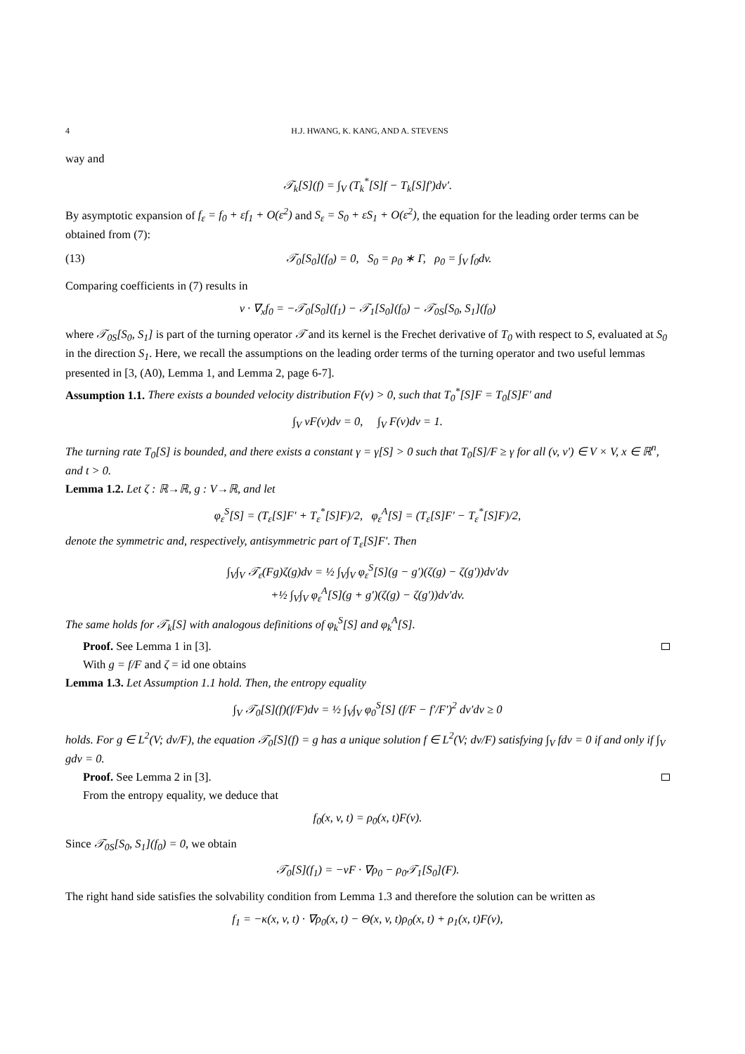4 H.J. HWANG, K. KANG, AND A. STEVENS
way and
𝒯<sub>k</sub>[S](f) = ∫<sub>V</sub> (T<sub>k</sub><sup>*</sup>[S]f − T<sub>k</sub>[S]f′)dv′.
By asymptotic expansion of f<sub>ε</sub> = f<sub>0</sub> + εf<sub>1</sub> + O(ε<sup>2</sup>) and S<sub>ε</sub> = S<sub>0</sub> + εS<sub>1</sub> + O(ε<sup>2</sup>), the equation for the leading order terms can be obtained from (7):
(13) 𝒯<sub>0</sub>[S<sub>0</sub>](f<sub>0</sub>) = 0, S<sub>0</sub> = ρ<sub>0</sub> ∗ Γ, ρ<sub>0</sub> = ∫<sub>V</sub> f<sub>0</sub>dv.
Comparing coefficients in (7) results in
v · ∇<sub>x</sub>f<sub>0</sub> = −𝒯<sub>0</sub>[S<sub>0</sub>](f<sub>1</sub>) − 𝒯<sub>1</sub>[S<sub>0</sub>](f<sub>0</sub>) − 𝒯<sub>0S</sub>[S<sub>0</sub>, S<sub>1</sub>](f<sub>0</sub>)
where 𝒯<sub>0S</sub>[S<sub>0</sub>, S<sub>1</sub>] is part of the turning operator 𝒯 and its kernel is the Frechet derivative of T<sub>0</sub> with respect to S, evaluated at S<sub>0</sub> in the direction S<sub>1</sub>. Here, we recall the assumptions on the leading order terms of the turning operator and two useful lemmas presented in [3, (A0), Lemma 1, and Lemma 2, page 6-7].
Assumption 1.1. There exists a bounded velocity distribution F(v) > 0, such that T<sub>0</sub><sup>*</sup>[S]F = T<sub>0</sub>[S]F′ and
∫<sub>V</sub> vF(v)dv = 0, ∫<sub>V</sub> F(v)dv = 1.
The turning rate T<sub>0</sub>[S] is bounded, and there exists a constant γ = γ[S] > 0 such that T<sub>0</sub>[S]/F ≥ γ for all (v, v′) ∈ V × V, x ∈ ℝ<sup>n</sup>, and t > 0.
Lemma 1.2. Let ζ : ℝ→ℝ, g : V→ℝ, and let
φ<sub>ε</sub><sup>S</sup>[S] = (T<sub>ε</sub>[S]F′ + T<sub>ε</sub><sup>*</sup>[S]F)/2, φ<sub>ε</sub><sup>A</sup>[S] = (T<sub>ε</sub>[S]F′ − T<sub>ε</sub><sup>*</sup>[S]F)/2,
denote the symmetric and, respectively, antisymmetric part of T<sub>ε</sub>[S]F′. Then
∫<sub>V</sub>∫<sub>V</sub> 𝒯<sub>ε</sub>(Fg)ζ(g)dv = ½ ∫<sub>V</sub>∫<sub>V</sub> φ<sub>ε</sub><sup>S</sup>[S](g − g′)(ζ(g) − ζ(g′))dv′dv
+½ ∫<sub>V</sub>∫<sub>V</sub> φ<sub>ε</sub><sup>A</sup>[S](g + g′)(ζ(g) − ζ(g′))dv′dv.
The same holds for 𝒯<sub>k</sub>[S] with analogous definitions of φ<sub>k</sub><sup>S</sup>[S] and φ<sub>k</sub><sup>A</sup>[S].
Proof. See Lemma 1 in [3].
With g = f/F and ζ = id one obtains
Lemma 1.3. Let Assumption 1.1 hold. Then, the entropy equality
∫<sub>V</sub> 𝒯<sub>0</sub>[S](f)(f/F)dv = ½ ∫<sub>V</sub>∫<sub>V</sub> φ<sub>0</sub><sup>S</sup>[S] (f/F − f′/F′)<sup>2</sup> dv′dv ≥ 0
holds. For g ∈ L<sup>2</sup>(V; dv/F), the equation 𝒯<sub>0</sub>[S](f) = g has a unique solution f ∈ L<sup>2</sup>(V; dv/F) satisfying ∫<sub>V</sub> fdv = 0 if and only if ∫<sub>V</sub> gdv = 0.
Proof. See Lemma 2 in [3].
From the entropy equality, we deduce that
f<sub>0</sub>(x, v, t) = ρ<sub>0</sub>(x, t)F(v).
Since 𝒯<sub>0S</sub>[S<sub>0</sub>, S<sub>1</sub>](f<sub>0</sub>) = 0, we obtain
𝒯<sub>0</sub>[S](f<sub>1</sub>) = −vF · ∇ρ<sub>0</sub> − ρ<sub>0</sub>𝒯<sub>1</sub>[S<sub>0</sub>](F).
The right hand side satisfies the solvability condition from Lemma 1.3 and therefore the solution can be written as
f<sub>1</sub> = −κ(x, v, t) · ∇ρ<sub>0</sub>(x, t) − Θ(x, v, t)ρ<sub>0</sub>(x, t) + ρ<sub>1</sub>(x, t)F(v),